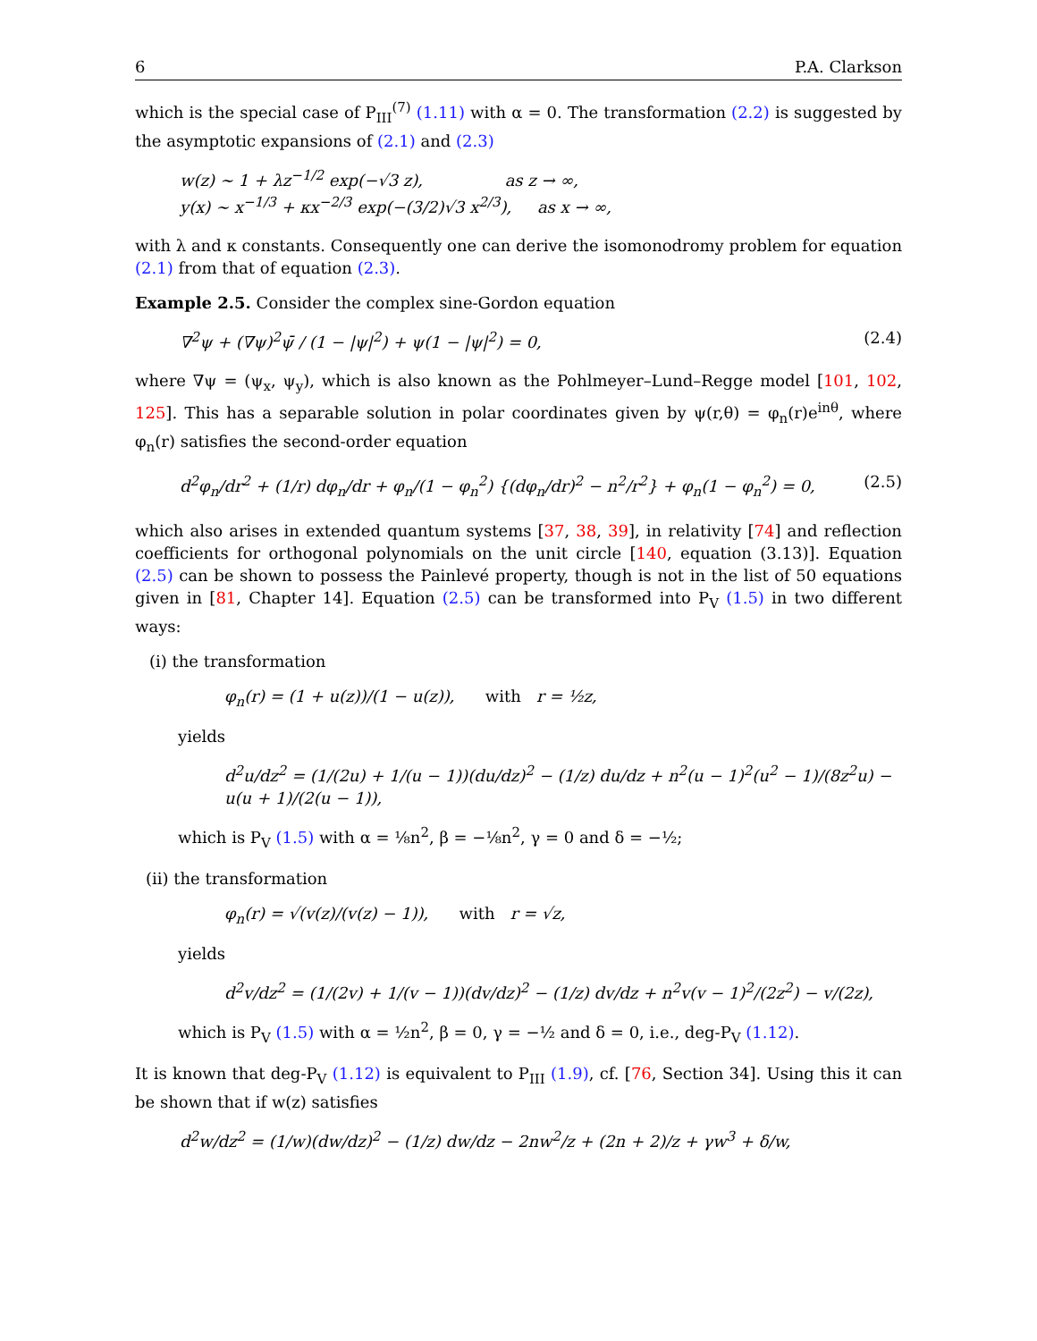6 P.A. Clarkson
which is the special case of P<sub>III</sub><sup>(7)</sup> (1.11) with α = 0. The transformation (2.2) is suggested by the asymptotic expansions of (2.1) and (2.3)
w(z) ∼ 1 + λz<sup>−1/2</sup> exp(−√3 z), as z → ∞,
y(x) ∼ x<sup>−1/3</sup> + κx<sup>−2/3</sup> exp(−(3/2)√3 x<sup>2/3</sup>), as x → ∞,
with λ and κ constants. Consequently one can derive the isomonodromy problem for equation (2.1) from that of equation (2.3).
Example 2.5. Consider the complex sine-Gordon equation
∇<sup>2</sup>ψ + (∇ψ)<sup>2</sup>ψ̄ / (1 − |ψ|<sup>2</sup>) + ψ(1 − |ψ|<sup>2</sup>) = 0, (2.4)
where ∇ψ = (ψ<sub>x</sub>, ψ<sub>y</sub>), which is also known as the Pohlmeyer–Lund–Regge model [101, 102, 125]. This has a separable solution in polar coordinates given by ψ(r,θ) = φ<sub>n</sub>(r)e<sup>inθ</sup>, where φ<sub>n</sub>(r) satisfies the second-order equation
d<sup>2</sup>φ<sub>n</sub>/dr<sup>2</sup> + (1/r) dφ<sub>n</sub>/dr + φ<sub>n</sub>/(1 − φ<sub>n</sub><sup>2</sup>) {(dφ<sub>n</sub>/dr)<sup>2</sup> − n<sup>2</sup>/r<sup>2</sup>} + φ<sub>n</sub>(1 − φ<sub>n</sub><sup>2</sup>) = 0, (2.5)
which also arises in extended quantum systems [37, 38, 39], in relativity [74] and reflection coefficients for orthogonal polynomials on the unit circle [140, equation (3.13)]. Equation (2.5) can be shown to possess the Painlevé property, though is not in the list of 50 equations given in [81, Chapter 14]. Equation (2.5) can be transformed into P<sub>V</sub> (1.5) in two different ways:
(i) the transformation
φ<sub>n</sub>(r) = (1 + u(z))/(1 − u(z)), with r = ½z,
yields
d<sup>2</sup>u/dz<sup>2</sup> = (1/(2u) + 1/(u − 1))(du/dz)<sup>2</sup> − (1/z) du/dz + n<sup>2</sup>(u − 1)<sup>2</sup>(u<sup>2</sup> − 1)/(8z<sup>2</sup>u) − u(u + 1)/(2(u − 1)),
which is P<sub>V</sub> (1.5) with α = ⅛n<sup>2</sup>, β = −⅛n<sup>2</sup>, γ = 0 and δ = −½;
(ii) the transformation
φ<sub>n</sub>(r) = √(v(z)/(v(z) − 1)), with r = √z,
yields
d<sup>2</sup>v/dz<sup>2</sup> = (1/(2v) + 1/(v − 1))(dv/dz)<sup>2</sup> − (1/z) dv/dz + n<sup>2</sup>v(v − 1)<sup>2</sup>/(2z<sup>2</sup>) − v/(2z),
which is P<sub>V</sub> (1.5) with α = ½n<sup>2</sup>, β = 0, γ = −½ and δ = 0, i.e., deg-P<sub>V</sub> (1.12).
It is known that deg-P<sub>V</sub> (1.12) is equivalent to P<sub>III</sub> (1.9), cf. [76, Section 34]. Using this it can be shown that if w(z) satisfies
d<sup>2</sup>w/dz<sup>2</sup> = (1/w)(dw/dz)<sup>2</sup> − (1/z) dw/dz − 2nw<sup>2</sup>/z + (2n + 2)/z + γw<sup>3</sup> + δ/w,